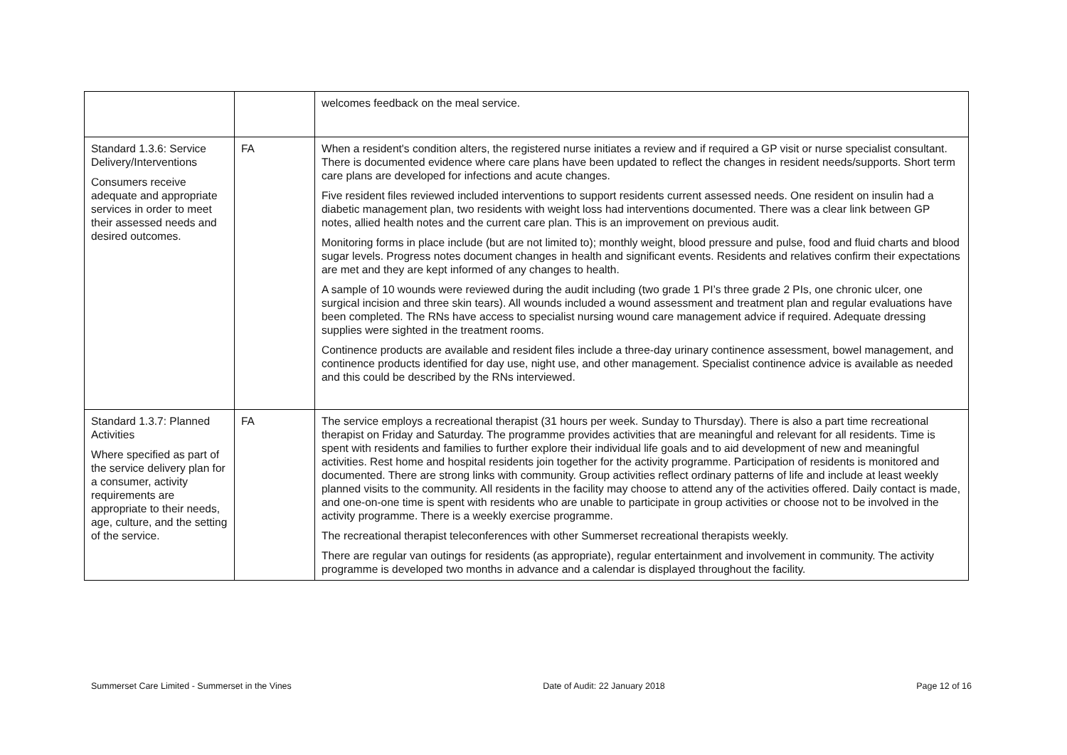| | | welcomes feedback on the meal service. |
| Standard 1.3.6: Service Delivery/Interventions Consumers receive adequate and appropriate services in order to meet their assessed needs and desired outcomes. | FA | When a resident's condition alters, the registered nurse initiates a review and if required a GP visit or nurse specialist consultant. There is documented evidence where care plans have been updated to reflect the changes in resident needs/supports. Short term care plans are developed for infections and acute changes. Five resident files reviewed included interventions to support residents current assessed needs. One resident on insulin had a diabetic management plan, two residents with weight loss had interventions documented. There was a clear link between GP notes, allied health notes and the current care plan. This is an improvement on previous audit. Monitoring forms in place include (but are not limited to); monthly weight, blood pressure and pulse, food and fluid charts and blood sugar levels. Progress notes document changes in health and significant events. Residents and relatives confirm their expectations are met and they are kept informed of any changes to health. A sample of 10 wounds were reviewed during the audit including (two grade 1 PI’s three grade 2 PIs, one chronic ulcer, one surgical incision and three skin tears). All wounds included a wound assessment and treatment plan and regular evaluations have been completed. The RNs have access to specialist nursing wound care management advice if required. Adequate dressing supplies were sighted in the treatment rooms. Continence products are available and resident files include a three-day urinary continence assessment, bowel management, and continence products identified for day use, night use, and other management. Specialist continence advice is available as needed and this could be described by the RNs interviewed. |
| Standard 1.3.7: Planned Activities Where specified as part of the service delivery plan for a consumer, activity requirements are appropriate to their needs, age, culture, and the setting of the service. | FA | The service employs a recreational therapist (31 hours per week. Sunday to Thursday). There is also a part time recreational therapist on Friday and Saturday. The programme provides activities that are meaningful and relevant for all residents. Time is spent with residents and families to further explore their individual life goals and to aid development of new and meaningful activities. Rest home and hospital residents join together for the activity programme. Participation of residents is monitored and documented. There are strong links with community. Group activities reflect ordinary patterns of life and include at least weekly planned visits to the community. All residents in the facility may choose to attend any of the activities offered. Daily contact is made, and one-on-one time is spent with residents who are unable to participate in group activities or choose not to be involved in the activity programme. There is a weekly exercise programme. The recreational therapist teleconferences with other Summerset recreational therapists weekly. There are regular van outings for residents (as appropriate), regular entertainment and involvement in community. The activity programme is developed two months in advance and a calendar is displayed throughout the facility. |
Summerset Care Limited - Summerset in the Vines Date of Audit: 22 January 2018 Page 12 of 16